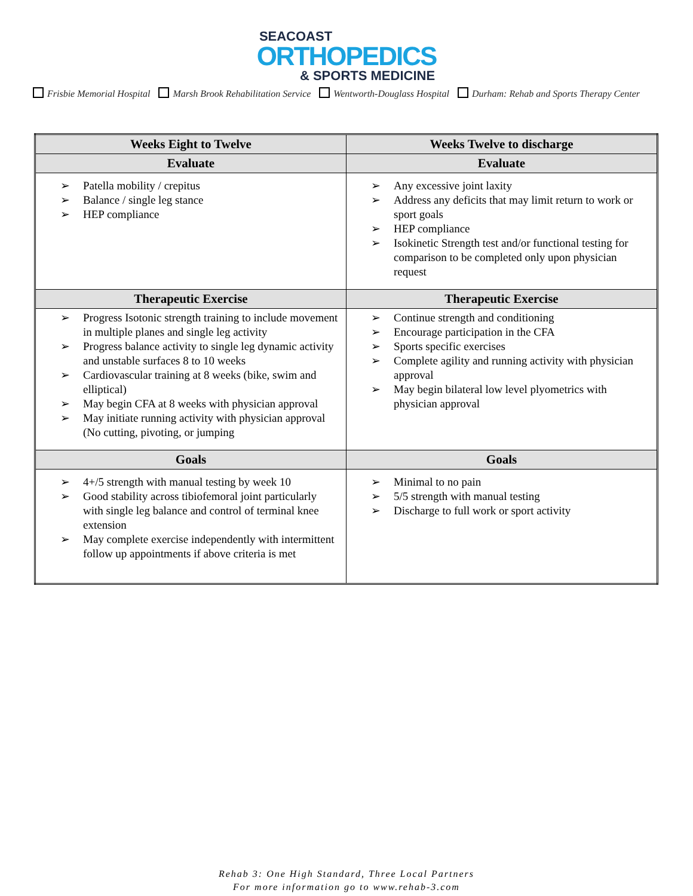SEACOAST
ORTHOPEDICS
& SPORTS MEDICINE
Frisbie Memorial Hospital Marsh Brook Rehabilitation Service Wentworth-Douglass Hospital Durham: Rehab and Sports Therapy Center
| Weeks Eight to Twelve | Weeks Twelve to discharge |
| --- | --- |
| Evaluate | Evaluate |
| ➢ Patella mobility / crepitus ➢ Balance / single leg stance ➢ HEP compliance | ➢ Any excessive joint laxity ➢ Address any deficits that may limit return to work or sport goals ➢ HEP compliance ➢ Isokinetic Strength test and/or functional testing for comparison to be completed only upon physician request |
| Therapeutic Exercise | Therapeutic Exercise |
| ➢ Progress Isotonic strength training to include movement in multiple planes and single leg activity ➢ Progress balance activity to single leg dynamic activity and unstable surfaces 8 to 10 weeks ➢ Cardiovascular training at 8 weeks (bike, swim and elliptical) ➢ May begin CFA at 8 weeks with physician approval ➢ May initiate running activity with physician approval (No cutting, pivoting, or jumping | ➢ Continue strength and conditioning ➢ Encourage participation in the CFA ➢ Sports specific exercises ➢ Complete agility and running activity with physician approval ➢ May begin bilateral low level plyometrics with physician approval |
| Goals | Goals |
| ➢ 4+/5 strength with manual testing by week 10 ➢ Good stability across tibiofemoral joint particularly with single leg balance and control of terminal knee extension ➢ May complete exercise independently with intermittent follow up appointments if above criteria is met | ➢ Minimal to no pain ➢ 5/5 strength with manual testing ➢ Discharge to full work or sport activity |
Rehab 3: One High Standard, Three Local Partners
For more information go to www.rehab-3.com